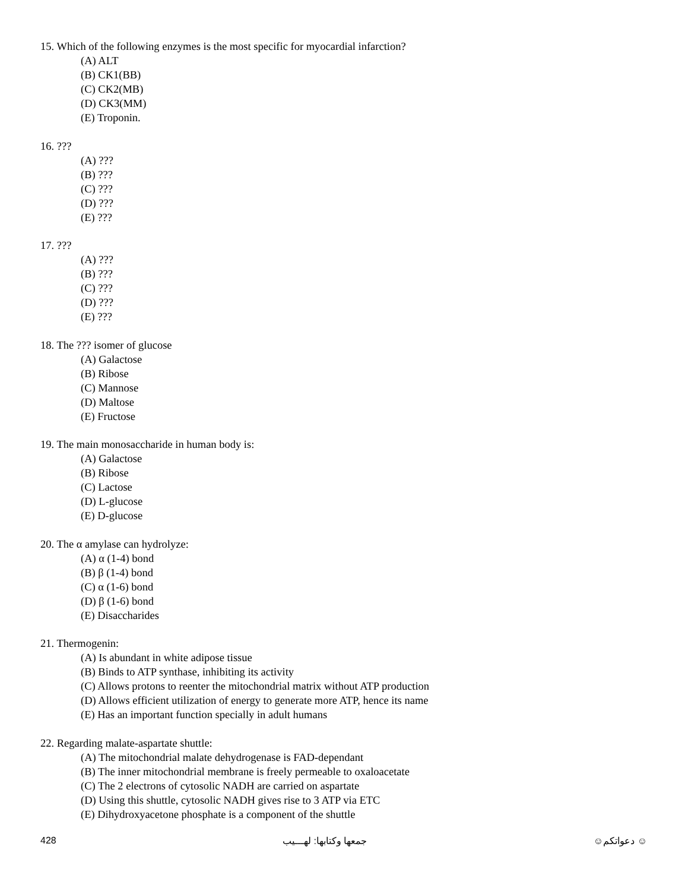15. Which of the following enzymes is the most specific for myocardial infarction?
(A) ALT
(B) CK1(BB)
(C) CK2(MB)
(D) CK3(MM)
(E) Troponin.
16. ???
(A) ???
(B) ???
(C) ???
(D) ???
(E) ???
17. ???
(A) ???
(B) ???
(C) ???
(D) ???
(E) ???
18. The ??? isomer of glucose
(A) Galactose
(B) Ribose
(C) Mannose
(D) Maltose
(E) Fructose
19. The main monosaccharide in human body is:
(A) Galactose
(B) Ribose
(C) Lactose
(D) L-glucose
(E) D-glucose
20. The α amylase can hydrolyze:
(A) α (1-4) bond
(B) β (1-4) bond
(C) α (1-6) bond
(D) β (1-6) bond
(E) Disaccharides
21. Thermogenin:
(A) Is abundant in white adipose tissue
(B) Binds to ATP synthase, inhibiting its activity
(C) Allows protons to reenter the mitochondrial matrix without ATP production
(D) Allows efficient utilization of energy to generate more ATP, hence its name
(E) Has an important function specially in adult humans
22. Regarding malate-aspartate shuttle:
(A) The mitochondrial malate dehydrogenase is FAD-dependant
(B) The inner mitochondrial membrane is freely permeable to oxaloacetate
(C) The 2 electrons of cytosolic NADH are carried on aspartate
(D) Using this shuttle, cytosolic NADH gives rise to 3 ATP via ETC
(E) Dihydroxyacetone phosphate is a component of the shuttle
428 جمعها وكتابها: لهـــيب ☺ دعواتكم☺